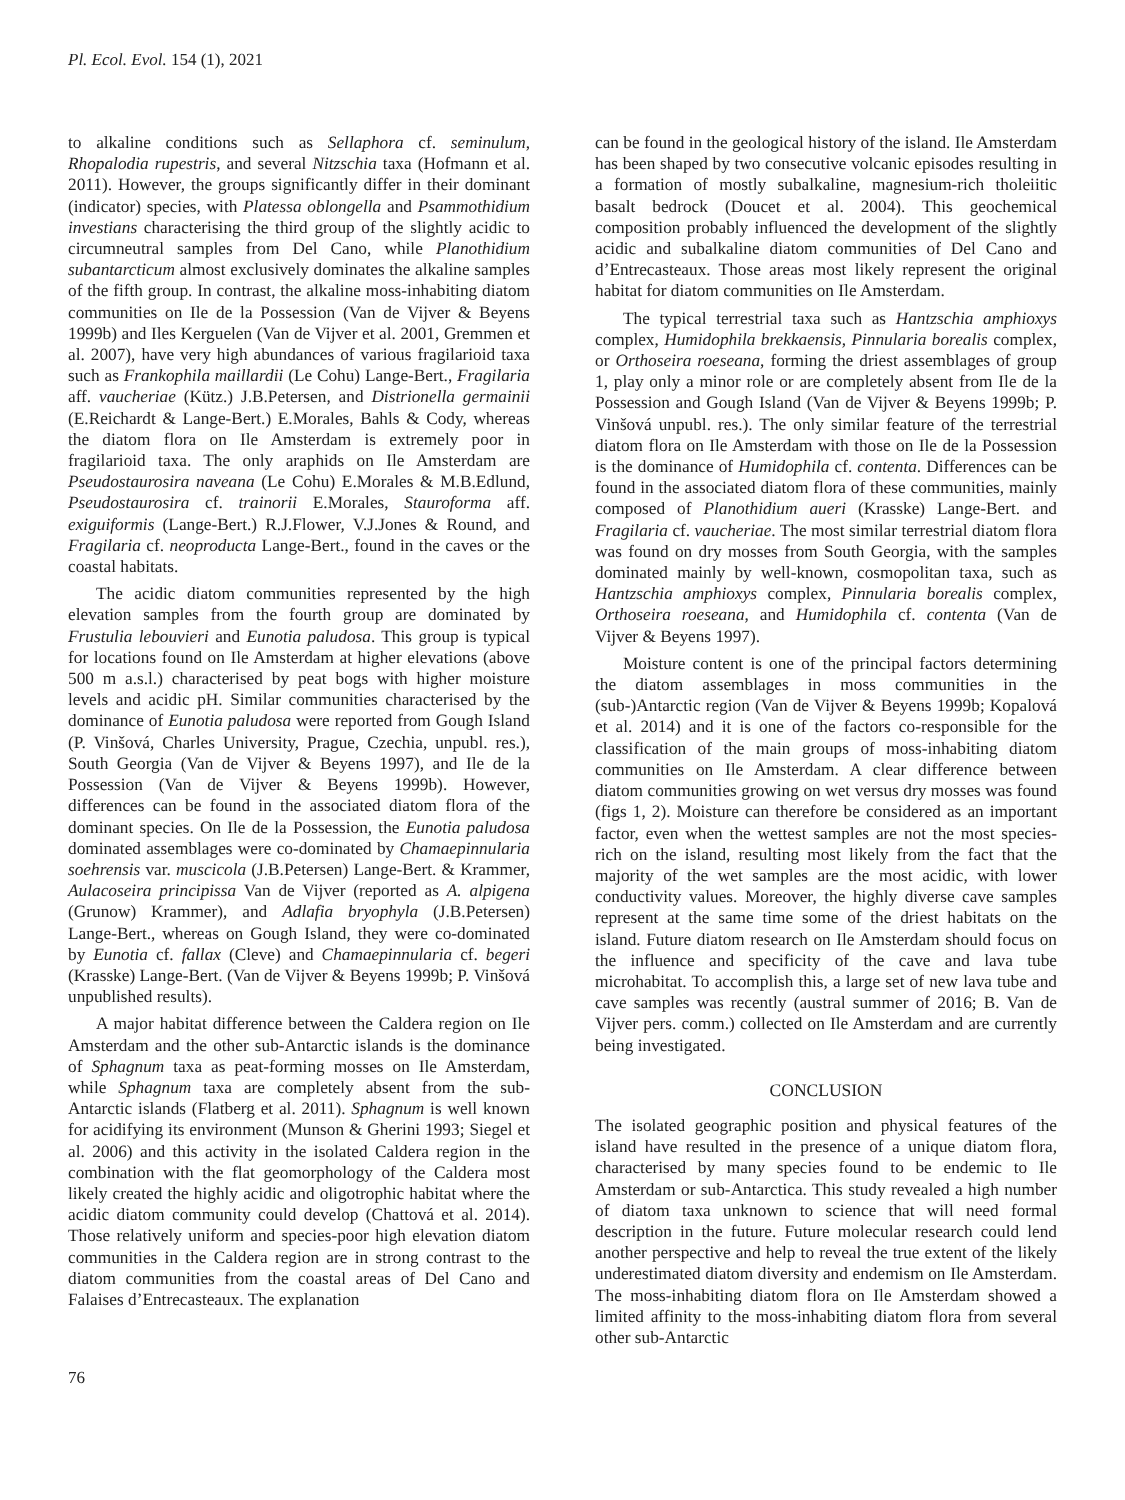Pl. Ecol. Evol. 154 (1), 2021
to alkaline conditions such as Sellaphora cf. seminulum, Rhopalodia rupestris, and several Nitzschia taxa (Hofmann et al. 2011). However, the groups significantly differ in their dominant (indicator) species, with Platessa oblongella and Psammothidium investians characterising the third group of the slightly acidic to circumneutral samples from Del Cano, while Planothidium subantarcticum almost exclusively dominates the alkaline samples of the fifth group. In contrast, the alkaline moss-inhabiting diatom communities on Ile de la Possession (Van de Vijver & Beyens 1999b) and Iles Kerguelen (Van de Vijver et al. 2001, Gremmen et al. 2007), have very high abundances of various fragilarioid taxa such as Frankophila maillardii (Le Cohu) Lange-Bert., Fragilaria aff. vaucheriae (Kütz.) J.B.Petersen, and Distrionella germainii (E.Reichardt & Lange-Bert.) E.Morales, Bahls & Cody, whereas the diatom flora on Ile Amsterdam is extremely poor in fragilarioid taxa. The only araphids on Ile Amsterdam are Pseudostaurosira naveana (Le Cohu) E.Morales & M.B.Edlund, Pseudostaurosira cf. trainorii E.Morales, Stauroforma aff. exiguiformis (Lange-Bert.) R.J.Flower, V.J.Jones & Round, and Fragilaria cf. neoproducta Lange-Bert., found in the caves or the coastal habitats.
The acidic diatom communities represented by the high elevation samples from the fourth group are dominated by Frustulia lebouvieri and Eunotia paludosa. This group is typical for locations found on Ile Amsterdam at higher elevations (above 500 m a.s.l.) characterised by peat bogs with higher moisture levels and acidic pH. Similar communities characterised by the dominance of Eunotia paludosa were reported from Gough Island (P. Vinšová, Charles University, Prague, Czechia, unpubl. res.), South Georgia (Van de Vijver & Beyens 1997), and Ile de la Possession (Van de Vijver & Beyens 1999b). However, differences can be found in the associated diatom flora of the dominant species. On Ile de la Possession, the Eunotia paludosa dominated assemblages were co-dominated by Chamaepinnularia soehrensis var. muscicola (J.B.Petersen) Lange-Bert. & Krammer, Aulacoseira principissa Van de Vijver (reported as A. alpigena (Grunow) Krammer), and Adlafia bryophyla (J.B.Petersen) Lange-Bert., whereas on Gough Island, they were co-dominated by Eunotia cf. fallax (Cleve) and Chamaepinnularia cf. begeri (Krasske) Lange-Bert. (Van de Vijver & Beyens 1999b; P. Vinšová unpublished results).
A major habitat difference between the Caldera region on Ile Amsterdam and the other sub-Antarctic islands is the dominance of Sphagnum taxa as peat-forming mosses on Ile Amsterdam, while Sphagnum taxa are completely absent from the sub-Antarctic islands (Flatberg et al. 2011). Sphagnum is well known for acidifying its environment (Munson & Gherini 1993; Siegel et al. 2006) and this activity in the isolated Caldera region in the combination with the flat geomorphology of the Caldera most likely created the highly acidic and oligotrophic habitat where the acidic diatom community could develop (Chattová et al. 2014). Those relatively uniform and species-poor high elevation diatom communities in the Caldera region are in strong contrast to the diatom communities from the coastal areas of Del Cano and Falaises d’Entrecasteaux. The explanation
can be found in the geological history of the island. Ile Amsterdam has been shaped by two consecutive volcanic episodes resulting in a formation of mostly subalkaline, magnesium-rich tholeiitic basalt bedrock (Doucet et al. 2004). This geochemical composition probably influenced the development of the slightly acidic and subalkaline diatom communities of Del Cano and d’Entrecasteaux. Those areas most likely represent the original habitat for diatom communities on Ile Amsterdam.
The typical terrestrial taxa such as Hantzschia amphioxys complex, Humidophila brekkaensis, Pinnularia borealis complex, or Orthoseira roeseana, forming the driest assemblages of group 1, play only a minor role or are completely absent from Ile de la Possession and Gough Island (Van de Vijver & Beyens 1999b; P. Vinšová unpubl. res.). The only similar feature of the terrestrial diatom flora on Ile Amsterdam with those on Ile de la Possession is the dominance of Humidophila cf. contenta. Differences can be found in the associated diatom flora of these communities, mainly composed of Planothidium aueri (Krasske) Lange-Bert. and Fragilaria cf. vaucheriae. The most similar terrestrial diatom flora was found on dry mosses from South Georgia, with the samples dominated mainly by well-known, cosmopolitan taxa, such as Hantzschia amphioxys complex, Pinnularia borealis complex, Orthoseira roeseana, and Humidophila cf. contenta (Van de Vijver & Beyens 1997).
Moisture content is one of the principal factors determining the diatom assemblages in moss communities in the (sub-)Antarctic region (Van de Vijver & Beyens 1999b; Kopalová et al. 2014) and it is one of the factors co-responsible for the classification of the main groups of moss-inhabiting diatom communities on Ile Amsterdam. A clear difference between diatom communities growing on wet versus dry mosses was found (figs 1, 2). Moisture can therefore be considered as an important factor, even when the wettest samples are not the most species-rich on the island, resulting most likely from the fact that the majority of the wet samples are the most acidic, with lower conductivity values. Moreover, the highly diverse cave samples represent at the same time some of the driest habitats on the island. Future diatom research on Ile Amsterdam should focus on the influence and specificity of the cave and lava tube microhabitat. To accomplish this, a large set of new lava tube and cave samples was recently (austral summer of 2016; B. Van de Vijver pers. comm.) collected on Ile Amsterdam and are currently being investigated.
CONCLUSION
The isolated geographic position and physical features of the island have resulted in the presence of a unique diatom flora, characterised by many species found to be endemic to Ile Amsterdam or sub-Antarctica. This study revealed a high number of diatom taxa unknown to science that will need formal description in the future. Future molecular research could lend another perspective and help to reveal the true extent of the likely underestimated diatom diversity and endemism on Ile Amsterdam. The moss-inhabiting diatom flora on Ile Amsterdam showed a limited affinity to the moss-inhabiting diatom flora from several other sub-Antarctic
76